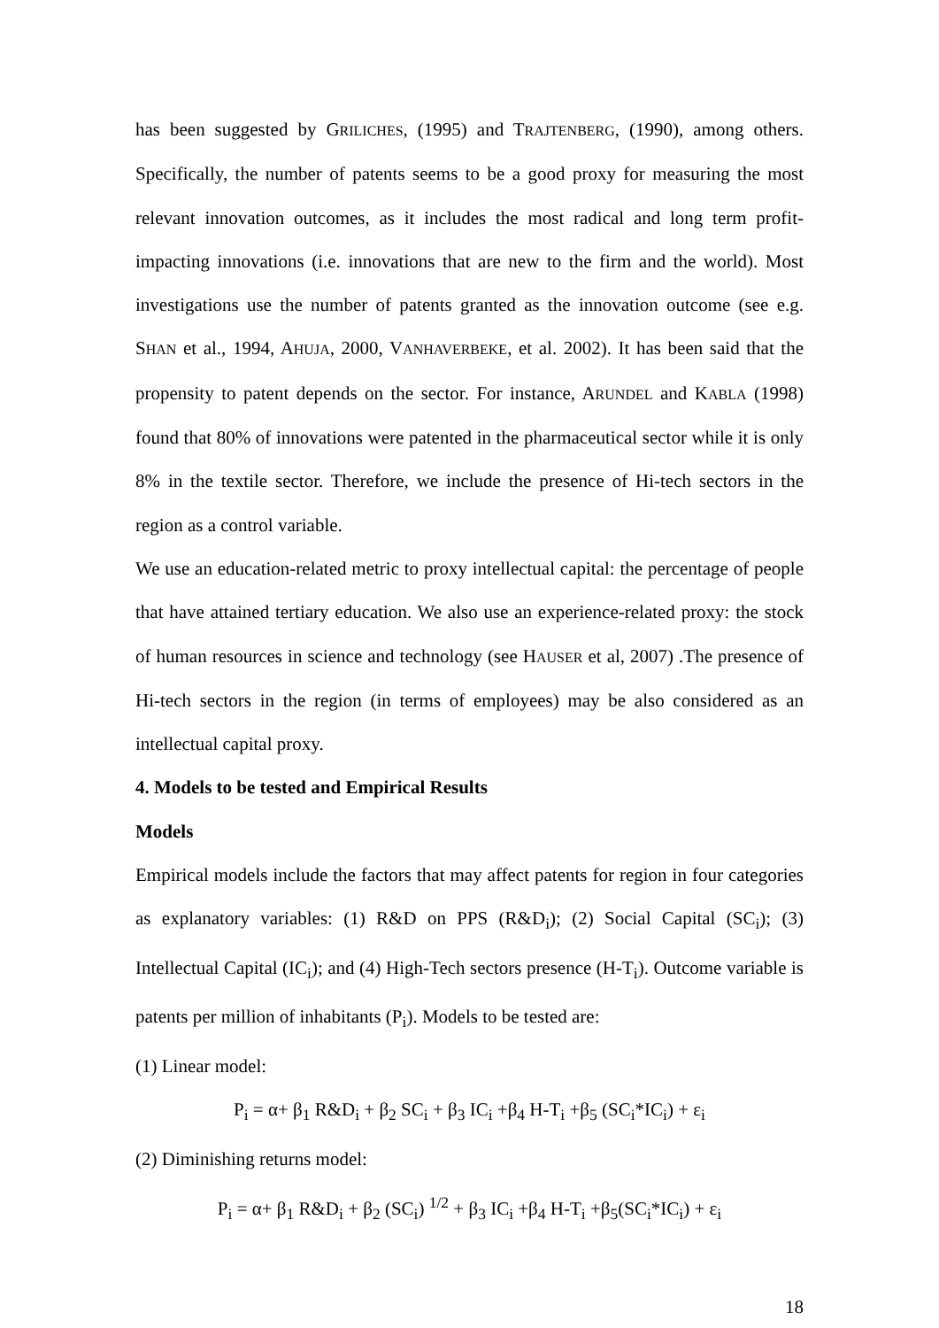has been suggested by GRILICHES, (1995) and TRAJTENBERG, (1990), among others. Specifically, the number of patents seems to be a good proxy for measuring the most relevant innovation outcomes, as it includes the most radical and long term profit-impacting innovations (i.e. innovations that are new to the firm and the world). Most investigations use the number of patents granted as the innovation outcome (see e.g. SHAN et al., 1994, AHUJA, 2000, VANHAVERBEKE, et al. 2002). It has been said that the propensity to patent depends on the sector. For instance, ARUNDEL and KABLA (1998) found that 80% of innovations were patented in the pharmaceutical sector while it is only 8% in the textile sector. Therefore, we include the presence of Hi-tech sectors in the region as a control variable.
We use an education-related metric to proxy intellectual capital: the percentage of people that have attained tertiary education. We also use an experience-related proxy: the stock of human resources in science and technology (see HAUSER et al, 2007) .The presence of Hi-tech sectors in the region (in terms of employees) may be also considered as an intellectual capital proxy.
4. Models to be tested and Empirical Results
Models
Empirical models include the factors that may affect patents for region in four categories as explanatory variables: (1) R&D on PPS (R&D<sub>i</sub>); (2) Social Capital (SC<sub>i</sub>); (3) Intellectual Capital (IC<sub>i</sub>); and (4) High-Tech sectors presence (H-T<sub>i</sub>). Outcome variable is patents per million of inhabitants (P<sub>i</sub>). Models to be tested are:
(1) Linear model:
P<sub>i</sub> = α+ β<sub>1</sub> R&D<sub>i</sub> + β<sub>2</sub> SC<sub>i</sub> + β<sub>3</sub> IC<sub>i</sub> +β<sub>4</sub> H-T<sub>i</sub> +β<sub>5</sub> (SC<sub>i</sub>*IC<sub>i</sub>) + ε<sub>i</sub>
(2) Diminishing returns model:
P<sub>i</sub> = α+ β<sub>1</sub> R&D<sub>i</sub> + β<sub>2</sub> (SC<sub>i</sub>) <sup>1/2</sup> + β<sub>3</sub> IC<sub>i</sub> +β<sub>4</sub> H-T<sub>i</sub> +β<sub>5</sub>(SC<sub>i</sub>*IC<sub>i</sub>) + ε<sub>i</sub>
18